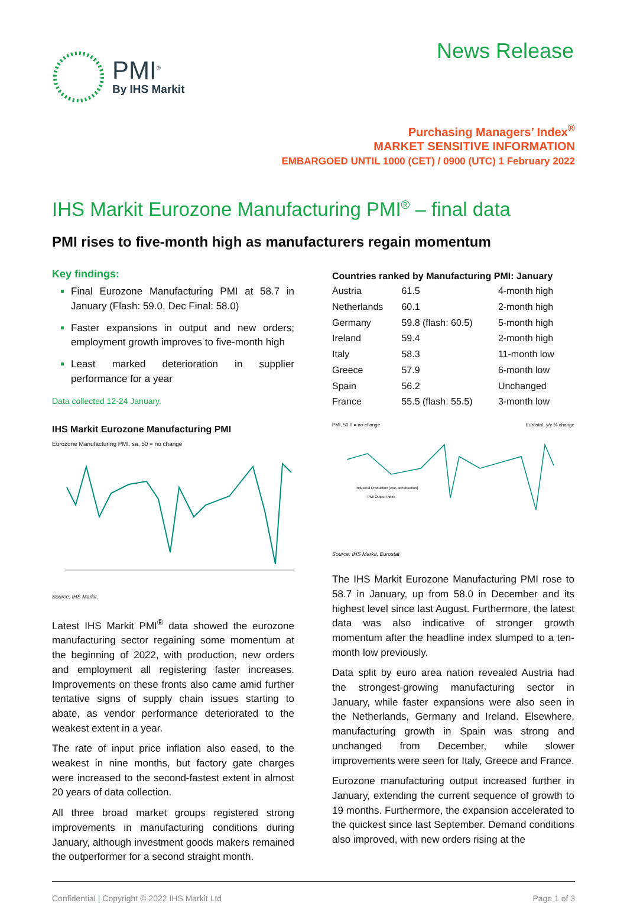PMI<sup>®</sup>
By IHS Markit
News Release
Purchasing Managers’ Index<sup>®</sup>
MARKET SENSITIVE INFORMATION
EMBARGOED UNTIL 1000 (CET) / 0900 (UTC) 1 February 2022
IHS Markit Eurozone Manufacturing PMI<sup>®</sup> – final data
PMI rises to five-month high as manufacturers regain momentum
Key findings:
Final Eurozone Manufacturing PMI at 58.7 in January (Flash: 59.0, Dec Final: 58.0)
Faster expansions in output and new orders; employment growth improves to five-month high
Least marked deterioration in supplier performance for a year
Data collected 12-24 January.
IHS Markit Eurozone Manufacturing PMI
Eurozone Manufacturing PMI, sa, 50 = no change
Source: IHS Markit.
Latest IHS Markit PMI<sup>®</sup> data showed the eurozone manufacturing sector regaining some momentum at the beginning of 2022, with production, new orders and employment all registering faster increases. Improvements on these fronts also came amid further tentative signs of supply chain issues starting to abate, as vendor performance deteriorated to the weakest extent in a year.
The rate of input price inflation also eased, to the weakest in nine months, but factory gate charges were increased to the second-fastest extent in almost 20 years of data collection.
All three broad market groups registered strong improvements in manufacturing conditions during January, although investment goods makers remained the outperformer for a second straight month.
Countries ranked by Manufacturing PMI: January
| Austria | 61.5 | 4-month high |
| Netherlands | 60.1 | 2-month high |
| Germany | 59.8 (flash: 60.5) | 5-month high |
| Ireland | 59.4 | 2-month high |
| Italy | 58.3 | 11-month low |
| Greece | 57.9 | 6-month low |
| Spain | 56.2 | Unchanged |
| France | 55.5 (flash: 55.5) | 3-month low |
PMI, 50.0 = no-change Eurostat, y/y % change
Industrial Production (exc. construction)
PMI Output Index
Source: IHS Markit, Eurostat
The IHS Markit Eurozone Manufacturing PMI rose to 58.7 in January, up from 58.0 in December and its highest level since last August. Furthermore, the latest data was also indicative of stronger growth momentum after the headline index slumped to a ten-month low previously.
Data split by euro area nation revealed Austria had the strongest-growing manufacturing sector in January, while faster expansions were also seen in the Netherlands, Germany and Ireland. Elsewhere, manufacturing growth in Spain was strong and unchanged from December, while slower improvements were seen for Italy, Greece and France.
Eurozone manufacturing output increased further in January, extending the current sequence of growth to 19 months. Furthermore, the expansion accelerated to the quickest since last September. Demand conditions also improved, with new orders rising at the
Confidential | Copyright © 2022 IHS Markit Ltd Page 1 of 3